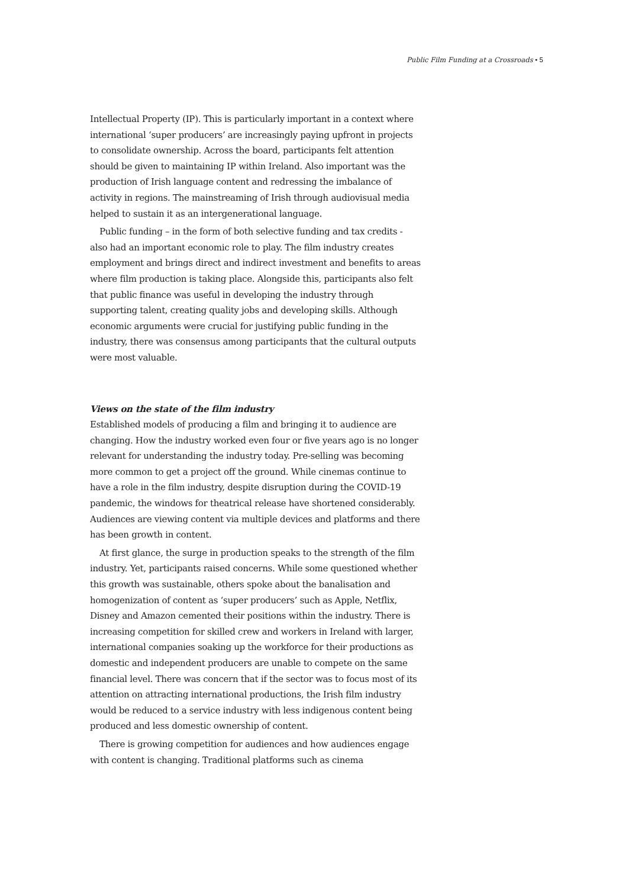Public Film Funding at a Crossroads • 5
Intellectual Property (IP). This is particularly important in a context where international ‘super producers’ are increasingly paying upfront in projects to consolidate ownership. Across the board, participants felt attention should be given to maintaining IP within Ireland. Also important was the production of Irish language content and redressing the imbalance of activity in regions. The mainstreaming of Irish through audiovisual media helped to sustain it as an intergenerational language.
Public funding – in the form of both selective funding and tax credits - also had an important economic role to play. The film industry creates employment and brings direct and indirect investment and benefits to areas where film production is taking place. Alongside this, participants also felt that public finance was useful in developing the industry through supporting talent, creating quality jobs and developing skills. Although economic arguments were crucial for justifying public funding in the industry, there was consensus among participants that the cultural outputs were most valuable.
Views on the state of the film industry
Established models of producing a film and bringing it to audience are changing. How the industry worked even four or five years ago is no longer relevant for understanding the industry today. Pre-selling was becoming more common to get a project off the ground. While cinemas continue to have a role in the film industry, despite disruption during the COVID-19 pandemic, the windows for theatrical release have shortened considerably. Audiences are viewing content via multiple devices and platforms and there has been growth in content.
At first glance, the surge in production speaks to the strength of the film industry. Yet, participants raised concerns. While some questioned whether this growth was sustainable, others spoke about the banalisation and homogenization of content as ‘super producers’ such as Apple, Netflix, Disney and Amazon cemented their positions within the industry. There is increasing competition for skilled crew and workers in Ireland with larger, international companies soaking up the workforce for their productions as domestic and independent producers are unable to compete on the same financial level. There was concern that if the sector was to focus most of its attention on attracting international productions, the Irish film industry would be reduced to a service industry with less indigenous content being produced and less domestic ownership of content.
There is growing competition for audiences and how audiences engage with content is changing. Traditional platforms such as cinema